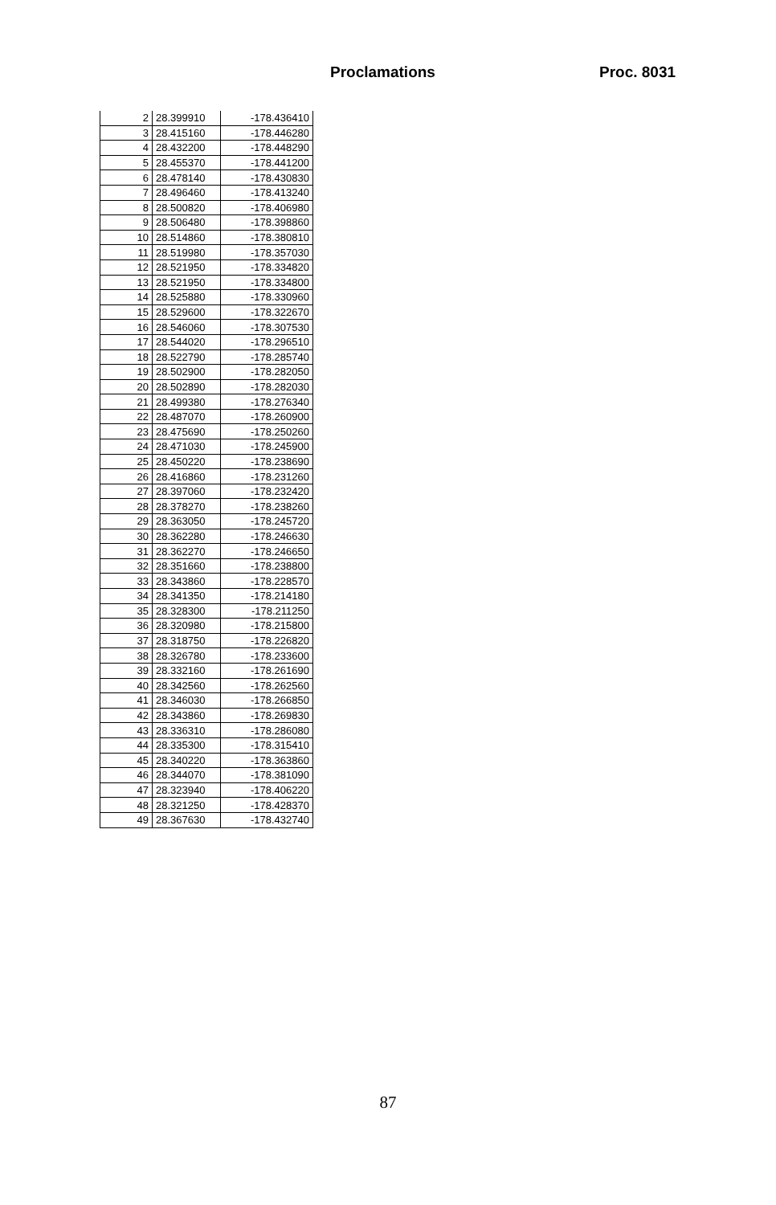Proclamations Proc. 8031
| 2 | 28.399910 | -178.436410 |
| 3 | 28.415160 | -178.446280 |
| 4 | 28.432200 | -178.448290 |
| 5 | 28.455370 | -178.441200 |
| 6 | 28.478140 | -178.430830 |
| 7 | 28.496460 | -178.413240 |
| 8 | 28.500820 | -178.406980 |
| 9 | 28.506480 | -178.398860 |
| 10 | 28.514860 | -178.380810 |
| 11 | 28.519980 | -178.357030 |
| 12 | 28.521950 | -178.334820 |
| 13 | 28.521950 | -178.334800 |
| 14 | 28.525880 | -178.330960 |
| 15 | 28.529600 | -178.322670 |
| 16 | 28.546060 | -178.307530 |
| 17 | 28.544020 | -178.296510 |
| 18 | 28.522790 | -178.285740 |
| 19 | 28.502900 | -178.282050 |
| 20 | 28.502890 | -178.282030 |
| 21 | 28.499380 | -178.276340 |
| 22 | 28.487070 | -178.260900 |
| 23 | 28.475690 | -178.250260 |
| 24 | 28.471030 | -178.245900 |
| 25 | 28.450220 | -178.238690 |
| 26 | 28.416860 | -178.231260 |
| 27 | 28.397060 | -178.232420 |
| 28 | 28.378270 | -178.238260 |
| 29 | 28.363050 | -178.245720 |
| 30 | 28.362280 | -178.246630 |
| 31 | 28.362270 | -178.246650 |
| 32 | 28.351660 | -178.238800 |
| 33 | 28.343860 | -178.228570 |
| 34 | 28.341350 | -178.214180 |
| 35 | 28.328300 | -178.211250 |
| 36 | 28.320980 | -178.215800 |
| 37 | 28.318750 | -178.226820 |
| 38 | 28.326780 | -178.233600 |
| 39 | 28.332160 | -178.261690 |
| 40 | 28.342560 | -178.262560 |
| 41 | 28.346030 | -178.266850 |
| 42 | 28.343860 | -178.269830 |
| 43 | 28.336310 | -178.286080 |
| 44 | 28.335300 | -178.315410 |
| 45 | 28.340220 | -178.363860 |
| 46 | 28.344070 | -178.381090 |
| 47 | 28.323940 | -178.406220 |
| 48 | 28.321250 | -178.428370 |
| 49 | 28.367630 | -178.432740 |
87